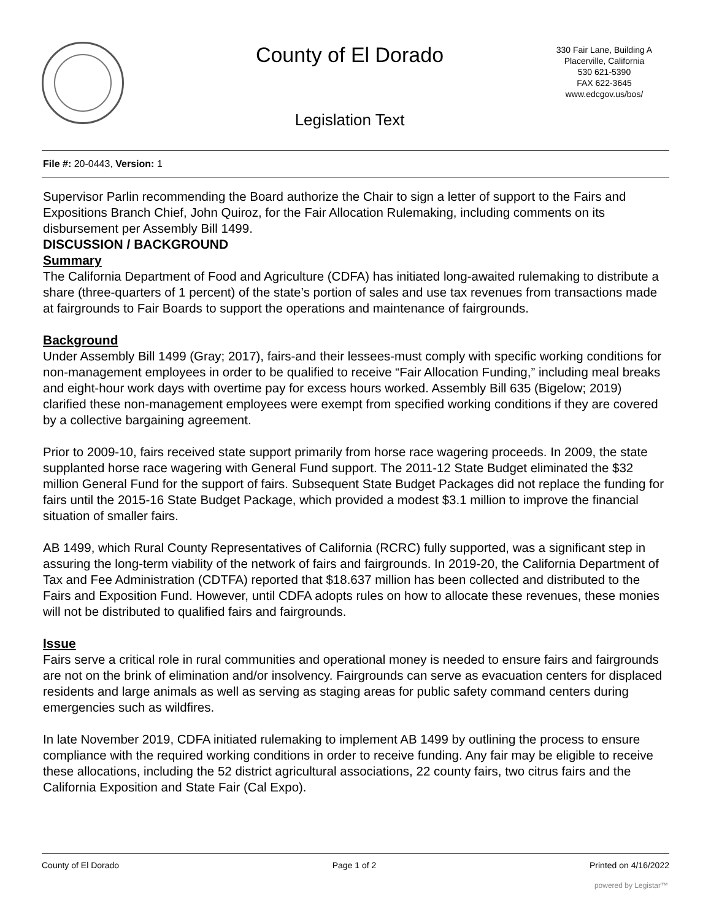County of El Dorado
330 Fair Lane, Building A
Placerville, California
530 621-5390
FAX 622-3645
www.edcgov.us/bos/
Legislation Text
File #: 20-0443, Version: 1
Supervisor Parlin recommending the Board authorize the Chair to sign a letter of support to the Fairs and Expositions Branch Chief, John Quiroz, for the Fair Allocation Rulemaking, including comments on its disbursement per Assembly Bill 1499.
DISCUSSION / BACKGROUND
Summary
The California Department of Food and Agriculture (CDFA) has initiated long-awaited rulemaking to distribute a share (three-quarters of 1 percent) of the state’s portion of sales and use tax revenues from transactions made at fairgrounds to Fair Boards to support the operations and maintenance of fairgrounds.
Background
Under Assembly Bill 1499 (Gray; 2017), fairs-and their lessees-must comply with specific working conditions for non-management employees in order to be qualified to receive “Fair Allocation Funding,” including meal breaks and eight-hour work days with overtime pay for excess hours worked. Assembly Bill 635 (Bigelow; 2019) clarified these non-management employees were exempt from specified working conditions if they are covered by a collective bargaining agreement.
Prior to 2009-10, fairs received state support primarily from horse race wagering proceeds. In 2009, the state supplanted horse race wagering with General Fund support. The 2011-12 State Budget eliminated the $32 million General Fund for the support of fairs. Subsequent State Budget Packages did not replace the funding for fairs until the 2015-16 State Budget Package, which provided a modest $3.1 million to improve the financial situation of smaller fairs.
AB 1499, which Rural County Representatives of California (RCRC) fully supported, was a significant step in assuring the long-term viability of the network of fairs and fairgrounds. In 2019-20, the California Department of Tax and Fee Administration (CDTFA) reported that $18.637 million has been collected and distributed to the Fairs and Exposition Fund. However, until CDFA adopts rules on how to allocate these revenues, these monies will not be distributed to qualified fairs and fairgrounds.
Issue
Fairs serve a critical role in rural communities and operational money is needed to ensure fairs and fairgrounds are not on the brink of elimination and/or insolvency. Fairgrounds can serve as evacuation centers for displaced residents and large animals as well as serving as staging areas for public safety command centers during emergencies such as wildfires.
In late November 2019, CDFA initiated rulemaking to implement AB 1499 by outlining the process to ensure compliance with the required working conditions in order to receive funding. Any fair may be eligible to receive these allocations, including the 52 district agricultural associations, 22 county fairs, two citrus fairs and the California Exposition and State Fair (Cal Expo).
County of El Dorado Page 1 of 2 Printed on 4/16/2022
powered by Legistar™